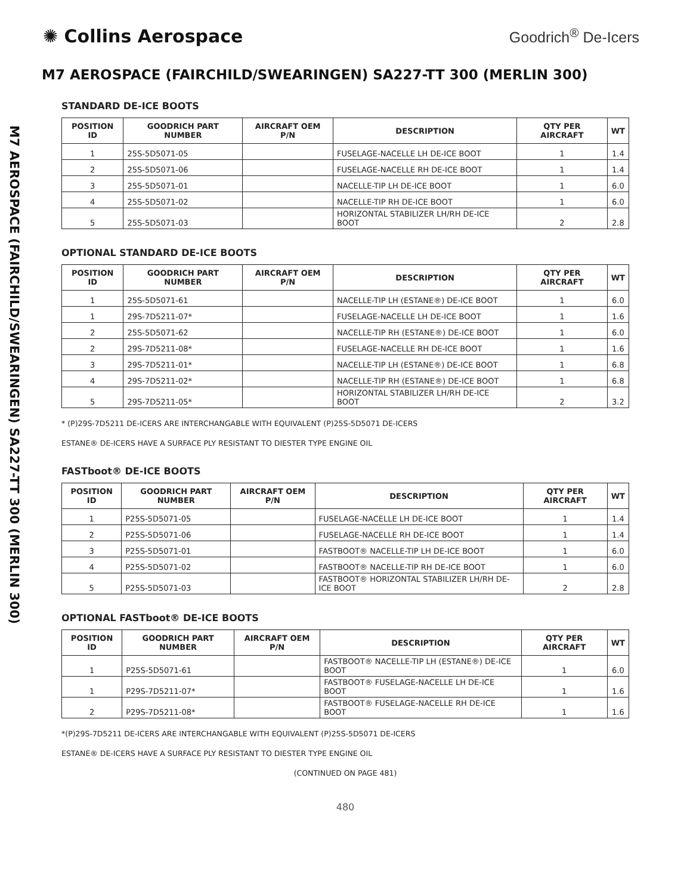✺ Collins Aerospace
Goodrich<sup>®</sup> De-Icers
M7 AEROSPACE (FAIRCHILD/SWEARINGEN) SA227-TT 300 (MERLIN 300)
M7 AEROSPACE (FAIRCHILD/SWEARINGEN) SA227-TT 300 (MERLIN 300)
STANDARD DE-ICE BOOTS
| POSITION ID | GOODRICH PART NUMBER | AIRCRAFT OEM P/N | DESCRIPTION | QTY PER AIRCRAFT | WT |
| --- | --- | --- | --- | --- | --- |
| 1 | 25S-5D5071-05 | | FUSELAGE-NACELLE LH DE-ICE BOOT | 1 | 1.4 |
| 2 | 25S-5D5071-06 | | FUSELAGE-NACELLE RH DE-ICE BOOT | 1 | 1.4 |
| 3 | 25S-5D5071-01 | | NACELLE-TIP LH DE-ICE BOOT | 1 | 6.0 |
| 4 | 25S-5D5071-02 | | NACELLE-TIP RH DE-ICE BOOT | 1 | 6.0 |
| 5 | 25S-5D5071-03 | | HORIZONTAL STABILIZER LH/RH DE-ICE BOOT | 2 | 2.8 |
OPTIONAL STANDARD DE-ICE BOOTS
| POSITION ID | GOODRICH PART NUMBER | AIRCRAFT OEM P/N | DESCRIPTION | QTY PER AIRCRAFT | WT |
| --- | --- | --- | --- | --- | --- |
| 1 | 25S-5D5071-61 | | NACELLE-TIP LH (ESTANE®) DE-ICE BOOT | 1 | 6.0 |
| 1 | 29S-7D5211-07* | | FUSELAGE-NACELLE LH DE-ICE BOOT | 1 | 1.6 |
| 2 | 25S-5D5071-62 | | NACELLE-TIP RH (ESTANE®) DE-ICE BOOT | 1 | 6.0 |
| 2 | 29S-7D5211-08* | | FUSELAGE-NACELLE RH DE-ICE BOOT | 1 | 1.6 |
| 3 | 29S-7D5211-01* | | NACELLE-TIP LH (ESTANE®) DE-ICE BOOT | 1 | 6.8 |
| 4 | 29S-7D5211-02* | | NACELLE-TIP RH (ESTANE®) DE-ICE BOOT | 1 | 6.8 |
| 5 | 29S-7D5211-05* | | HORIZONTAL STABILIZER LH/RH DE-ICE BOOT | 2 | 3.2 |
* (P)29S-7D5211 DE-ICERS ARE INTERCHANGABLE WITH EQUIVALENT (P)25S-5D5071 DE-ICERS
ESTANE® DE-ICERS HAVE A SURFACE PLY RESISTANT TO DIESTER TYPE ENGINE OIL
FASTboot® DE-ICE BOOTS
| POSITION ID | GOODRICH PART NUMBER | AIRCRAFT OEM P/N | DESCRIPTION | QTY PER AIRCRAFT | WT |
| --- | --- | --- | --- | --- | --- |
| 1 | P25S-5D5071-05 | | FUSELAGE-NACELLE LH DE-ICE BOOT | 1 | 1.4 |
| 2 | P25S-5D5071-06 | | FUSELAGE-NACELLE RH DE-ICE BOOT | 1 | 1.4 |
| 3 | P25S-5D5071-01 | | FASTBOOT® NACELLE-TIP LH DE-ICE BOOT | 1 | 6.0 |
| 4 | P25S-5D5071-02 | | FASTBOOT® NACELLE-TIP RH DE-ICE BOOT | 1 | 6.0 |
| 5 | P25S-5D5071-03 | | FASTBOOT® HORIZONTAL STABILIZER LH/RH DE-ICE BOOT | 2 | 2.8 |
OPTIONAL FASTboot® DE-ICE BOOTS
| POSITION ID | GOODRICH PART NUMBER | AIRCRAFT OEM P/N | DESCRIPTION | QTY PER AIRCRAFT | WT |
| --- | --- | --- | --- | --- | --- |
| 1 | P25S-5D5071-61 | | FASTBOOT® NACELLE-TIP LH (ESTANE®) DE-ICE BOOT | 1 | 6.0 |
| 1 | P29S-7D5211-07* | | FASTBOOT® FUSELAGE-NACELLE LH DE-ICE BOOT | 1 | 1.6 |
| 2 | P29S-7D5211-08* | | FASTBOOT® FUSELAGE-NACELLE RH DE-ICE BOOT | 1 | 1.6 |
*(P)29S-7D5211 DE-ICERS ARE INTERCHANGABLE WITH EQUIVALENT (P)25S-5D5071 DE-ICERS
ESTANE® DE-ICERS HAVE A SURFACE PLY RESISTANT TO DIESTER TYPE ENGINE OIL
(CONTINUED ON PAGE 481)
480